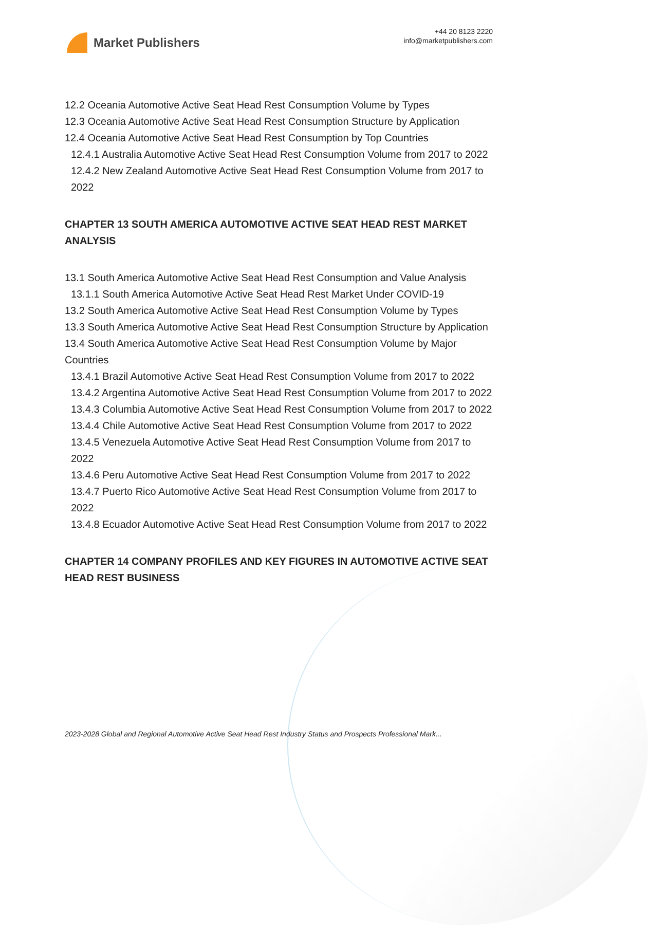Market Publishers
+44 20 8123 2220
info@marketpublishers.com
12.2 Oceania Automotive Active Seat Head Rest Consumption Volume by Types
12.3 Oceania Automotive Active Seat Head Rest Consumption Structure by Application
12.4 Oceania Automotive Active Seat Head Rest Consumption by Top Countries
12.4.1 Australia Automotive Active Seat Head Rest Consumption Volume from 2017 to 2022
12.4.2 New Zealand Automotive Active Seat Head Rest Consumption Volume from 2017 to 2022
CHAPTER 13 SOUTH AMERICA AUTOMOTIVE ACTIVE SEAT HEAD REST MARKET ANALYSIS
13.1 South America Automotive Active Seat Head Rest Consumption and Value Analysis
13.1.1 South America Automotive Active Seat Head Rest Market Under COVID-19
13.2 South America Automotive Active Seat Head Rest Consumption Volume by Types
13.3 South America Automotive Active Seat Head Rest Consumption Structure by Application
13.4 South America Automotive Active Seat Head Rest Consumption Volume by Major Countries
13.4.1 Brazil Automotive Active Seat Head Rest Consumption Volume from 2017 to 2022
13.4.2 Argentina Automotive Active Seat Head Rest Consumption Volume from 2017 to 2022
13.4.3 Columbia Automotive Active Seat Head Rest Consumption Volume from 2017 to 2022
13.4.4 Chile Automotive Active Seat Head Rest Consumption Volume from 2017 to 2022
13.4.5 Venezuela Automotive Active Seat Head Rest Consumption Volume from 2017 to 2022
13.4.6 Peru Automotive Active Seat Head Rest Consumption Volume from 2017 to 2022
13.4.7 Puerto Rico Automotive Active Seat Head Rest Consumption Volume from 2017 to 2022
13.4.8 Ecuador Automotive Active Seat Head Rest Consumption Volume from 2017 to 2022
CHAPTER 14 COMPANY PROFILES AND KEY FIGURES IN AUTOMOTIVE ACTIVE SEAT HEAD REST BUSINESS
2023-2028 Global and Regional Automotive Active Seat Head Rest Industry Status and Prospects Professional Mark...